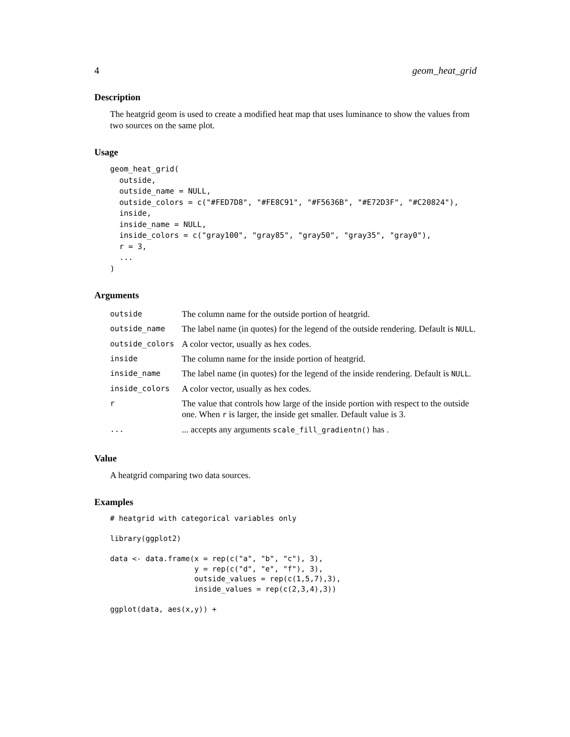4 geom_heat_grid
Description
The heatgrid geom is used to create a modified heat map that uses luminance to show the values from two sources on the same plot.
Usage
geom_heat_grid(
  outside,
  outside_name = NULL,
  outside_colors = c("#FED7D8", "#FE8C91", "#F5636B", "#E72D3F", "#C20824"),
  inside,
  inside_name = NULL,
  inside_colors = c("gray100", "gray85", "gray50", "gray35", "gray0"),
  r = 3,
  ...
)
Arguments
| outside | The column name for the outside portion of heatgrid. |
| outside_name | The label name (in quotes) for the legend of the outside rendering. Default is NULL . |
| outside_colors | A color vector, usually as hex codes. |
| inside | The column name for the inside portion of heatgrid. |
| inside_name | The label name (in quotes) for the legend of the inside rendering. Default is NULL . |
| inside_colors | A color vector, usually as hex codes. |
| r | The value that controls how large of the inside portion with respect to the outside one. When r is larger, the inside get smaller. Default value is 3. |
| ... | ... accepts any arguments scale_fill_gradientn() has . |
Value
A heatgrid comparing two data sources.
Examples
# heatgrid with categorical variables only

library(ggplot2)

data <- data.frame(x = rep(c("a", "b", "c"), 3),
                   y = rep(c("d", "e", "f"), 3),
                   outside_values = rep(c(1,5,7),3),
                   inside_values = rep(c(2,3,4),3))

ggplot(data, aes(x,y)) +